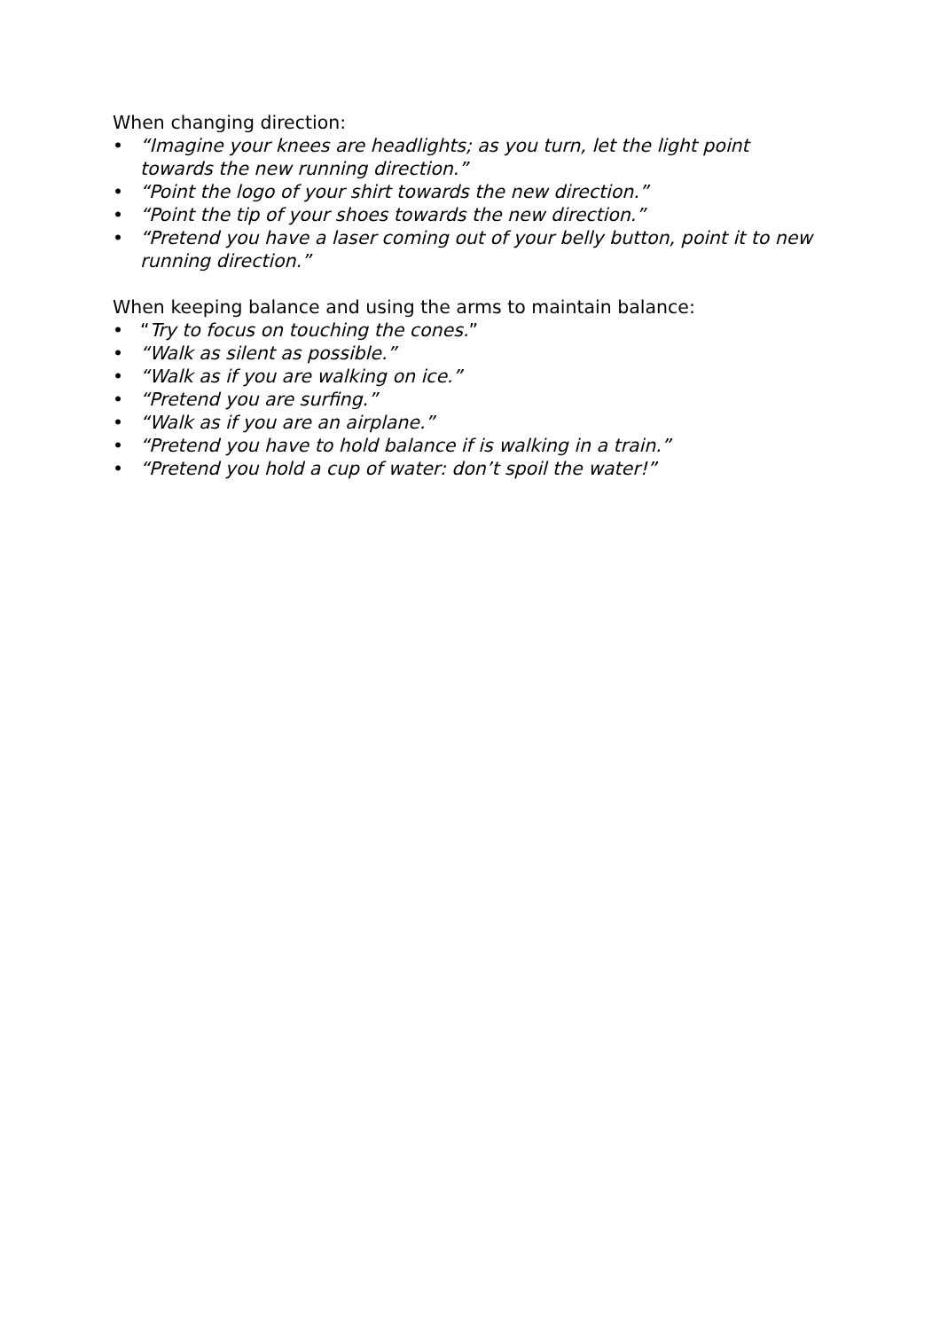When changing direction:
• “Imagine your knees are headlights; as you turn, let the light point towards the new running direction.”
• “Point the logo of your shirt towards the new direction.”
• “Point the tip of your shoes towards the new direction.”
• “Pretend you have a laser coming out of your belly button, point it to new running direction.”
When keeping balance and using the arms to maintain balance:
• “Try to focus on touching the cones.”
• “Walk as silent as possible.”
• “Walk as if you are walking on ice.”
• “Pretend you are surfing.”
• “Walk as if you are an airplane.”
• “Pretend you have to hold balance if is walking in a train.”
• “Pretend you hold a cup of water: don’t spoil the water!”